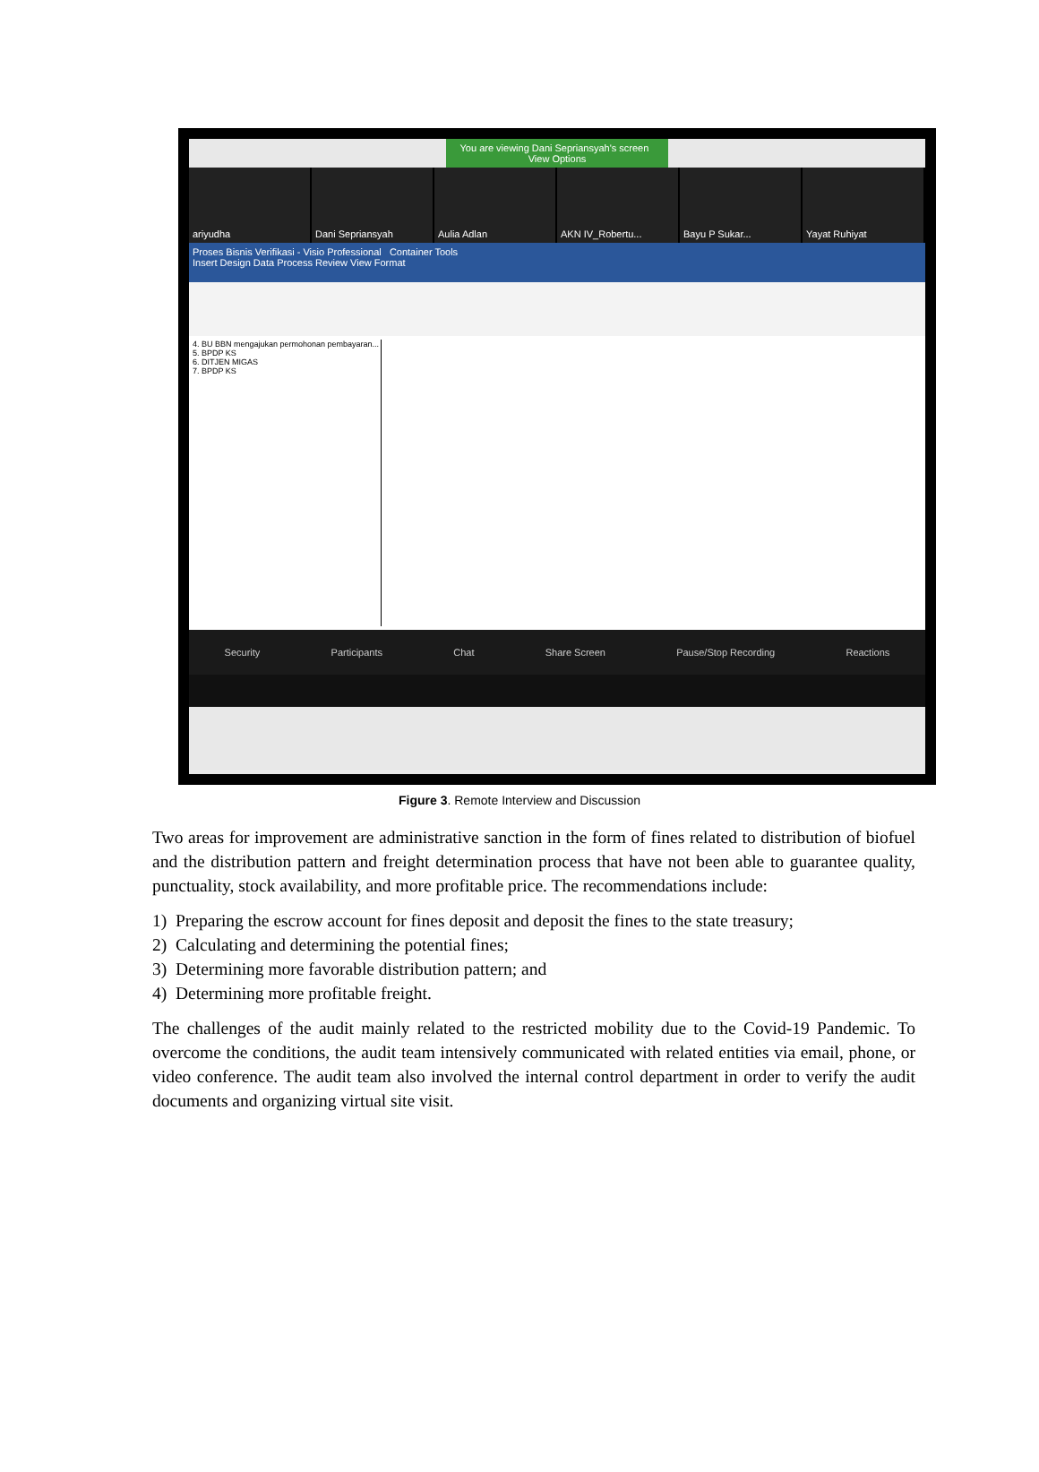You are viewing Dani Sepriansyah's screen View Options
ariyudha Dani Sepriansyah Aulia Adlan AKN IV_Robertu... Bayu P Sukar... Yayat Ruhiyat
Proses Bisnis Verifikasi - Visio Professional Container Tools
Insert Design Data Process Review View Format
4. BU BBN mengajukan permohonan pembayaran...
5. BPDP KS
6. DITJEN MIGAS
7. BPDP KS
Security Participants Chat Share Screen Pause/Stop Recording Reactions
Figure 3. Remote Interview and Discussion
Two areas for improvement are administrative sanction in the form of fines related to distribution of biofuel and the distribution pattern and freight determination process that have not been able to guarantee quality, punctuality, stock availability, and more profitable price. The recommendations include:
1) Preparing the escrow account for fines deposit and deposit the fines to the state treasury;
2) Calculating and determining the potential fines;
3) Determining more favorable distribution pattern; and
4) Determining more profitable freight.
The challenges of the audit mainly related to the restricted mobility due to the Covid-19 Pandemic. To overcome the conditions, the audit team intensively communicated with related entities via email, phone, or video conference. The audit team also involved the internal control department in order to verify the audit documents and organizing virtual site visit.